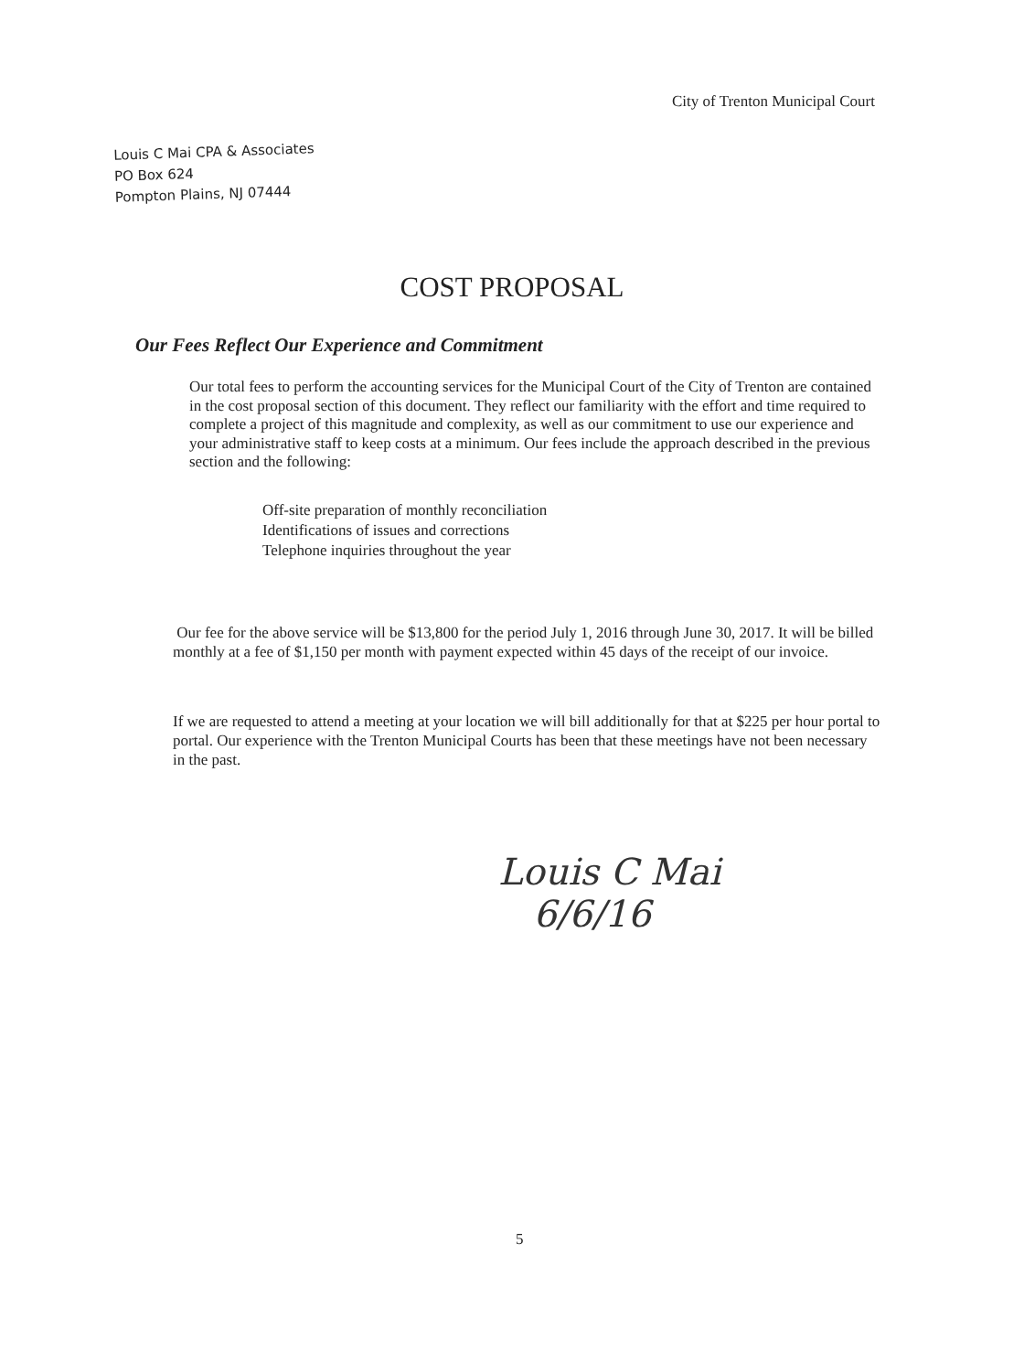City of Trenton Municipal Court
Louis C Mai CPA & Associates
PO Box 624
Pompton Plains, NJ 07444
COST PROPOSAL
Our Fees Reflect Our Experience and Commitment
Our total fees to perform the accounting services for the Municipal Court of the City of Trenton are contained in the cost proposal section of this document. They reflect our familiarity with the effort and time required to complete a project of this magnitude and complexity, as well as our commitment to use our experience and your administrative staff to keep costs at a minimum. Our fees include the approach described in the previous section and the following:
Off-site preparation of monthly reconciliation
Identifications of issues and corrections
Telephone inquiries throughout the year
Our fee for the above service will be $13,800 for the period July 1, 2016 through June 30, 2017. It will be billed monthly at a fee of $1,150 per month with payment expected within 45 days of the receipt of our invoice.
If we are requested to attend a meeting at your location we will bill additionally for that at $225 per hour portal to portal. Our experience with the Trenton Municipal Courts has been that these meetings have not been necessary in the past.
Louis C Mai
6/6/16
5